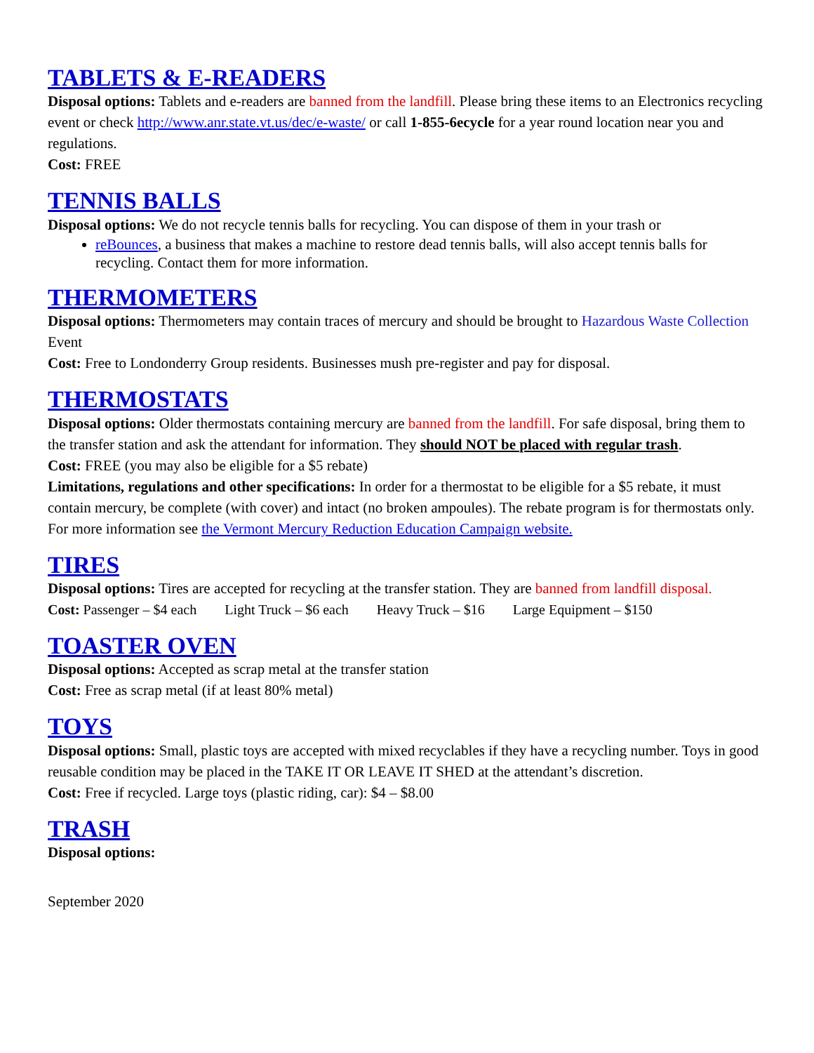TABLETS & E-READERS
Disposal options: Tablets and e-readers are banned from the landfill. Please bring these items to an Electronics recycling event or check http://www.anr.state.vt.us/dec/e-waste/ or call 1-855-6ecycle for a year round location near you and regulations.
Cost: FREE
TENNIS BALLS
Disposal options: We do not recycle tennis balls for recycling. You can dispose of them in your trash or
reBounces, a business that makes a machine to restore dead tennis balls, will also accept tennis balls for recycling. Contact them for more information.
THERMOMETERS
Disposal options: Thermometers may contain traces of mercury and should be brought to Hazardous Waste Collection Event
Cost: Free to Londonderry Group residents. Businesses mush pre-register and pay for disposal.
THERMOSTATS
Disposal options: Older thermostats containing mercury are banned from the landfill. For safe disposal, bring them to the transfer station and ask the attendant for information. They should NOT be placed with regular trash.
Cost: FREE (you may also be eligible for a $5 rebate)
Limitations, regulations and other specifications: In order for a thermostat to be eligible for a $5 rebate, it must contain mercury, be complete (with cover) and intact (no broken ampoules). The rebate program is for thermostats only. For more information see the Vermont Mercury Reduction Education Campaign website.
TIRES
Disposal options: Tires are accepted for recycling at the transfer station. They are banned from landfill disposal.
Cost: Passenger – $4 each Light Truck – $6 each Heavy Truck – $16 Large Equipment – $150
TOASTER OVEN
Disposal options: Accepted as scrap metal at the transfer station
Cost: Free as scrap metal (if at least 80% metal)
TOYS
Disposal options: Small, plastic toys are accepted with mixed recyclables if they have a recycling number. Toys in good reusable condition may be placed in the TAKE IT OR LEAVE IT SHED at the attendant’s discretion.
Cost: Free if recycled. Large toys (plastic riding, car): $4 – $8.00
TRASH
Disposal options:
September 2020